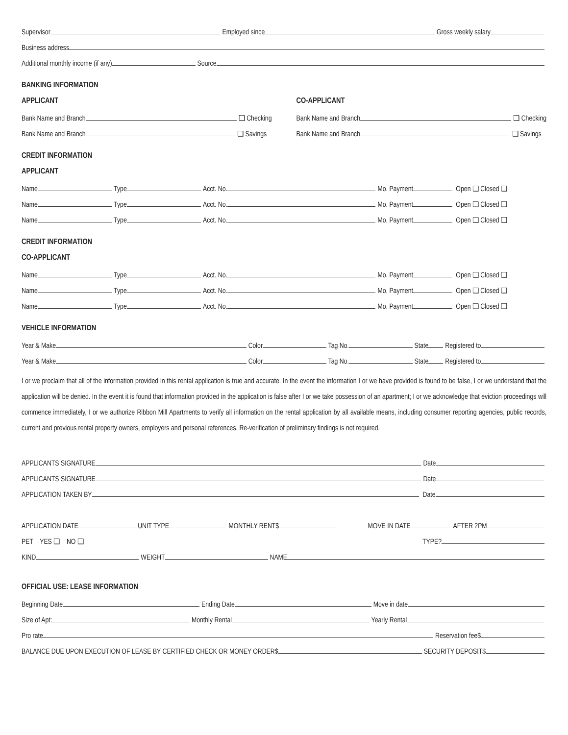Supervisor Employed since Gross weekly salary
Business address
Additional monthly income (if any) Source
BANKING INFORMATION
APPLICANT
Bank Name and Branch ❑ Checking
Bank Name and Branch ❑ Savings
CO-APPLICANT
Bank Name and Branch ❑ Checking
Bank Name and Branch ❑ Savings
CREDIT INFORMATION
APPLICANT
Name Type Acct. No. Mo. Payment Open ❑ Closed ❑
Name Type Acct. No. Mo. Payment Open ❑ Closed ❑
Name Type Acct. No. Mo. Payment Open ❑ Closed ❑
CREDIT INFORMATION
CO-APPLICANT
Name Type Acct. No. Mo. Payment Open ❑ Closed ❑
Name Type Acct. No. Mo. Payment Open ❑ Closed ❑
Name Type Acct. No. Mo. Payment Open ❑ Closed ❑
VEHICLE INFORMATION
Year & Make Color Tag No. State Registered to
Year & Make Color Tag No. State Registered to
I or we proclaim that all of the information provided in this rental application is true and accurate. In the event the information I or we have provided is found to be false, I or we understand that the application will be denied. In the event it is found that information provided in the application is false after I or we take possession of an apartment; I or we acknowledge that eviction proceedings will commence immediately, I or we authorize Ribbon Mill Apartments to verify all information on the rental application by all available means, including consumer reporting agencies, public records, current and previous rental property owners, employers and personal references. Re-verification of preliminary findings is not required.
APPLICANTS SIGNATURE Date
APPLICANTS SIGNATURE Date
APPLICATION TAKEN BY Date
APPLICATION DATE UNIT TYPE MONTHLY RENT$ MOVE IN DATE AFTER 2PM
PET YES ❑ NO ❑ TYPE?
KIND WEIGHT NAME
OFFICIAL USE: LEASE INFORMATION
Beginning Date Ending Date Move in date
Size of Apt: Monthly Rental Yearly Rental
Pro rate Reservation fee$
BALANCE DUE UPON EXECUTION OF LEASE BY CERTIFIED CHECK OR MONEY ORDER$ SECURITY DEPOSIT$